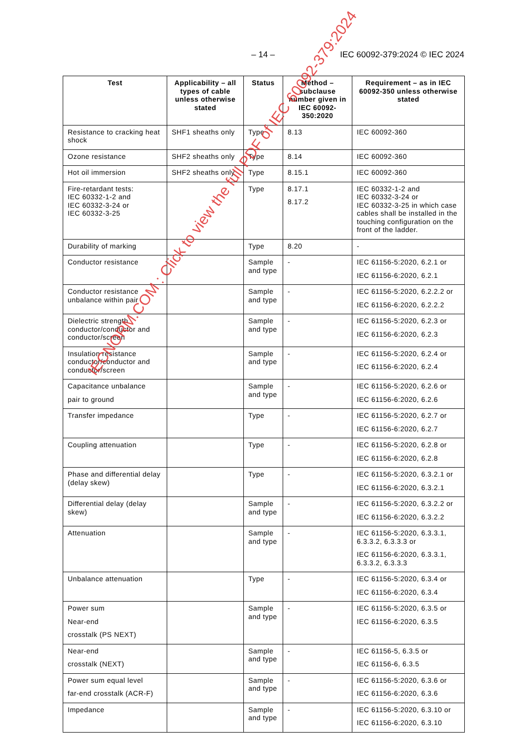– 14 – IEC 60092-379:2024 © IEC 2024
| Test | Applicability – all types of cable unless otherwise stated | Status | Method – subclause number given in IEC 60092-350:2020 | Requirement – as in IEC 60092-350 unless otherwise stated |
| --- | --- | --- | --- | --- |
| Resistance to cracking heat shock | SHF1 sheaths only | Type | 8.13 | IEC 60092-360 |
| Ozone resistance | SHF2 sheaths only | Type | 8.14 | IEC 60092-360 |
| Hot oil immersion | SHF2 sheaths only | Type | 8.15.1 | IEC 60092-360 |
| Fire-retardant tests: IEC 60332-1-2 and IEC 60332-3-24 or IEC 60332-3-25 | | Type | 8.17.1 8.17.2 | IEC 60332-1-2 and IEC 60332-3-24 or IEC 60332-3-25 in which case cables shall be installed in the touching configuration on the front of the ladder. |
| Durability of marking | | Type | 8.20 | - |
| Conductor resistance | | Sample and type | - | IEC 61156-5:2020, 6.2.1 or IEC 61156-6:2020, 6.2.1 |
| Conductor resistance unbalance within pair | | Sample and type | - | IEC 61156-5:2020, 6.2.2.2 or IEC 61156-6:2020, 6.2.2.2 |
| Dielectric strength conductor/conductor and conductor/screen | | Sample and type | - | IEC 61156-5:2020, 6.2.3 or IEC 61156-6:2020, 6.2.3 |
| Insulation resistance conductor/conductor and conductor/screen | | Sample and type | - | IEC 61156-5:2020, 6.2.4 or IEC 61156-6:2020, 6.2.4 |
| Capacitance unbalance pair to ground | | Sample and type | - | IEC 61156-5:2020, 6.2.6 or IEC 61156-6:2020, 6.2.6 |
| Transfer impedance | | Type | - | IEC 61156-5:2020, 6.2.7 or IEC 61156-6:2020, 6.2.7 |
| Coupling attenuation | | Type | - | IEC 61156-5:2020, 6.2.8 or IEC 61156-6:2020, 6.2.8 |
| Phase and differential delay (delay skew) | | Type | - | IEC 61156-5:2020, 6.3.2.1 or IEC 61156-6:2020, 6.3.2.1 |
| Differential delay (delay skew) | | Sample and type | - | IEC 61156-5:2020, 6.3.2.2 or IEC 61156-6:2020, 6.3.2.2 |
| Attenuation | | Sample and type | - | IEC 61156-5:2020, 6.3.3.1, 6.3.3.2, 6.3.3.3 or IEC 61156-6:2020, 6.3.3.1, 6.3.3.2, 6.3.3.3 |
| Unbalance attenuation | | Type | - | IEC 61156-5:2020, 6.3.4 or IEC 61156-6:2020, 6.3.4 |
| Power sum Near-end crosstalk (PS NEXT) | | Sample and type | - | IEC 61156-5:2020, 6.3.5 or IEC 61156-6:2020, 6.3.5 |
| Near-end crosstalk (NEXT) | | Sample and type | - | IEC 61156-5, 6.3.5 or IEC 61156-6, 6.3.5 |
| Power sum equal level far-end crosstalk (ACR-F) | | Sample and type | - | IEC 61156-5:2020, 6.3.6 or IEC 61156-6:2020, 6.3.6 |
| Impedance | | Sample and type | - | IEC 61156-5:2020, 6.3.10 or IEC 61156-6:2020, 6.3.10 |
IECNORM.COM : Click to view the full PDF of IEC 60092-379:2024